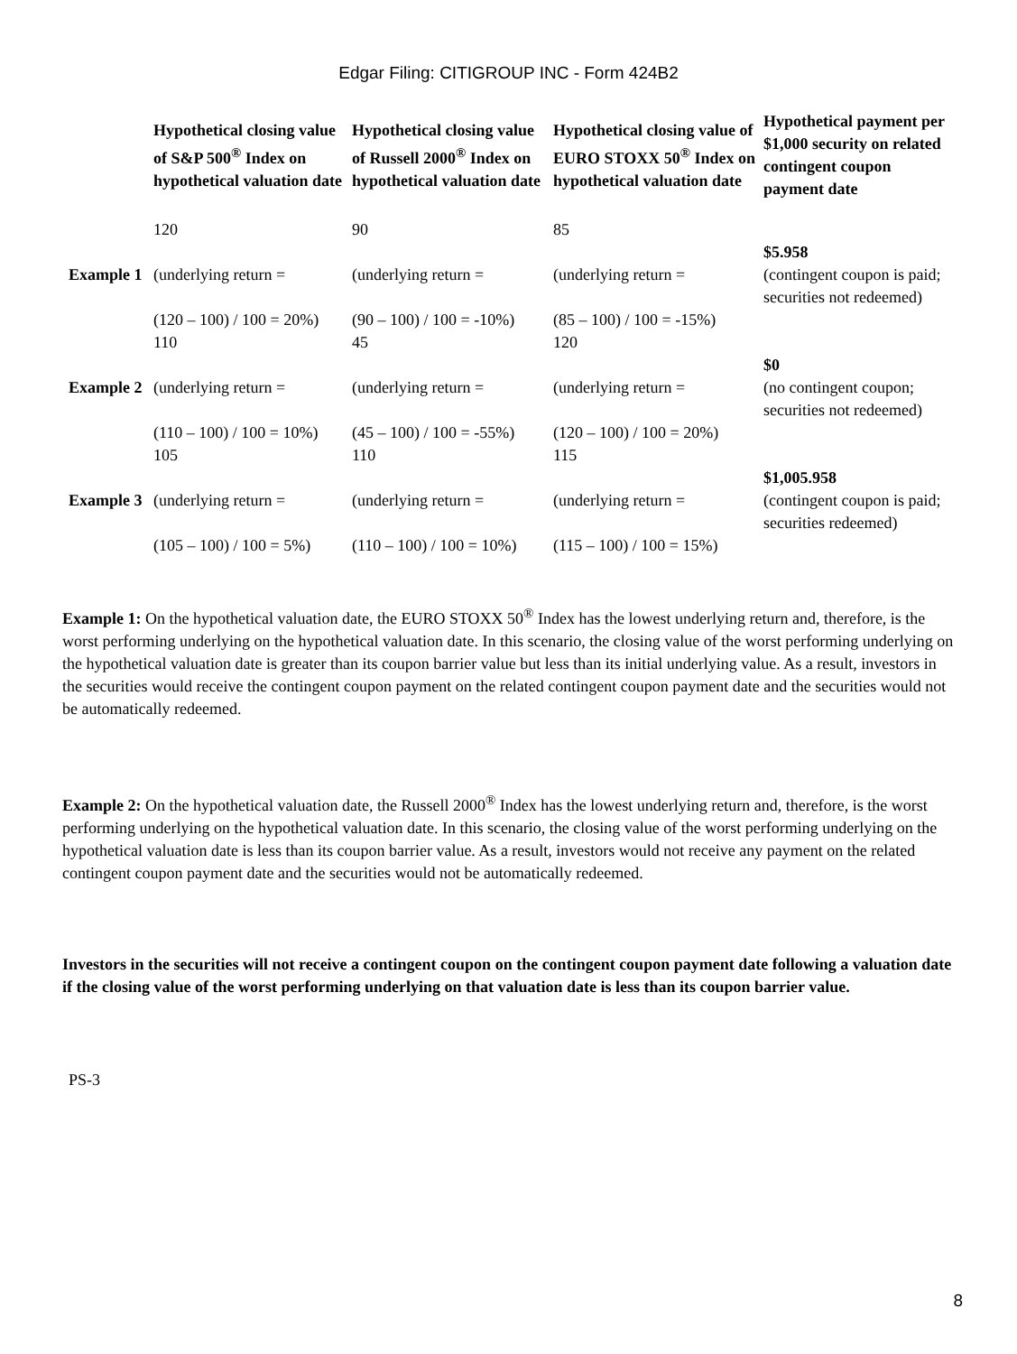Edgar Filing: CITIGROUP INC - Form 424B2
| | Hypothetical closing value of S&P 500<sup>®</sup> Index on hypothetical valuation date | Hypothetical closing value of Russell 2000<sup>®</sup> Index on hypothetical valuation date | Hypothetical closing value of EURO STOXX 50<sup>®</sup> Index on hypothetical valuation date | Hypothetical payment per $1,000 security on related contingent coupon payment date |
| --- | --- | --- | --- | --- |
| Example 1 | 120 (underlying return = (120 – 100) / 100 = 20%) | 90 (underlying return = (90 – 100) / 100 = -10%) | 85 (underlying return = (85 – 100) / 100 = -15%) | $5.958 (contingent coupon is paid; securities not redeemed) |
| Example 2 | 110 (underlying return = (110 – 100) / 100 = 10%) | 45 (underlying return = (45 – 100) / 100 = -55%) | 120 (underlying return = (120 – 100) / 100 = 20%) | $0 (no contingent coupon; securities not redeemed) |
| Example 3 | 105 (underlying return = (105 – 100) / 100 = 5%) | 110 (underlying return = (110 – 100) / 100 = 10%) | 115 (underlying return = (115 – 100) / 100 = 15%) | $1,005.958 (contingent coupon is paid; securities redeemed) |
Example 1: On the hypothetical valuation date, the EURO STOXX 50<sup>®</sup> Index has the lowest underlying return and, therefore, is the worst performing underlying on the hypothetical valuation date. In this scenario, the closing value of the worst performing underlying on the hypothetical valuation date is greater than its coupon barrier value but less than its initial underlying value. As a result, investors in the securities would receive the contingent coupon payment on the related contingent coupon payment date and the securities would not be automatically redeemed.
Example 2: On the hypothetical valuation date, the Russell 2000<sup>®</sup> Index has the lowest underlying return and, therefore, is the worst performing underlying on the hypothetical valuation date. In this scenario, the closing value of the worst performing underlying on the hypothetical valuation date is less than its coupon barrier value. As a result, investors would not receive any payment on the related contingent coupon payment date and the securities would not be automatically redeemed.
Investors in the securities will not receive a contingent coupon on the contingent coupon payment date following a valuation date if the closing value of the worst performing underlying on that valuation date is less than its coupon barrier value.
PS-3
8